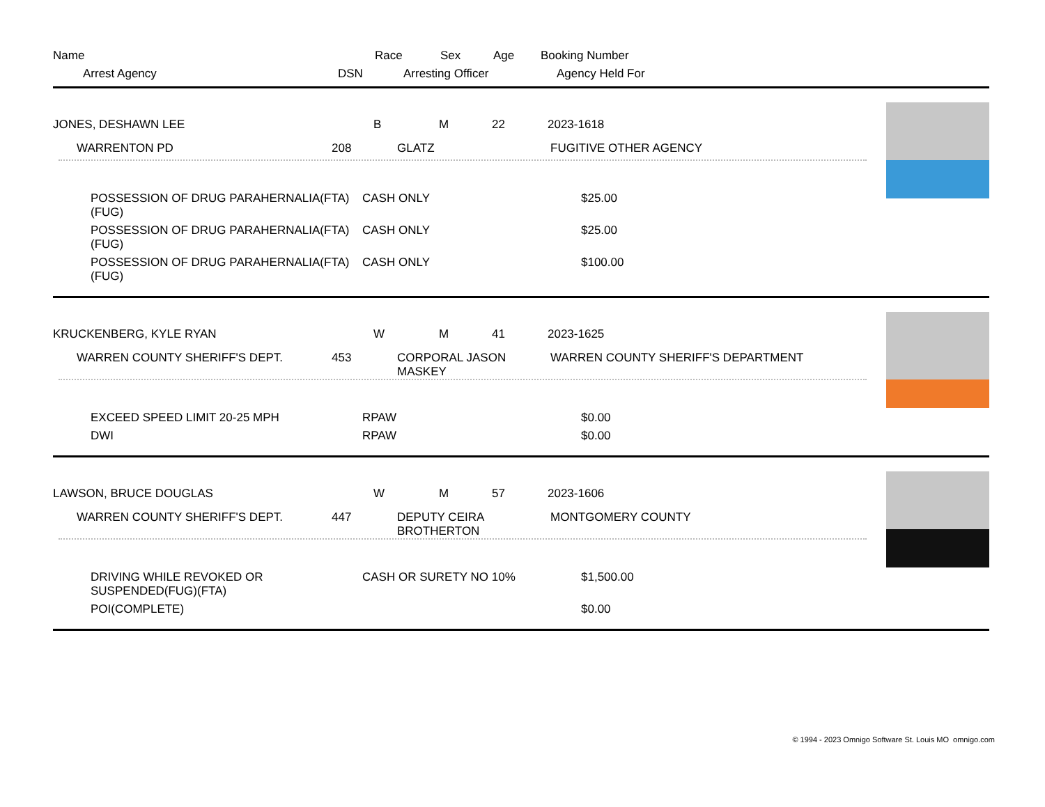Name Race Sex Age Booking Number
Arrest Agency DSN Arresting Officer Agency Held For
JONES, DESHAWN LEE B M 22 2023-1618
WARRENTON PD 208 GLATZ FUGITIVE OTHER AGENCY
POSSESSION OF DRUG PARAHERNALIA(FTA)(FUG)
CASH ONLY $25.00
POSSESSION OF DRUG PARAHERNALIA(FTA)(FUG)
CASH ONLY $25.00
POSSESSION OF DRUG PARAHERNALIA(FTA)(FUG)
CASH ONLY $100.00
KRUCKENBERG, KYLE RYAN W M 41 2023-1625
WARREN COUNTY SHERIFF'S DEPT. 453 CORPORAL JASON MASKEY WARREN COUNTY SHERIFF'S DEPARTMENT
EXCEED SPEED LIMIT 20-25 MPH RPAW $0.00
DWI RPAW $0.00
LAWSON, BRUCE DOUGLAS W M 57 2023-1606
WARREN COUNTY SHERIFF'S DEPT. 447 DEPUTY CEIRA BROTHERTON
MONTGOMERY COUNTY
DRIVING WHILE REVOKED OR SUSPENDED(FUG)(FTA)
CASH OR SURETY NO 10% $1,500.00
POI(COMPLETE) $0.00
© 1994 - 2023 Omnigo Software St. Louis MO omnigo.com